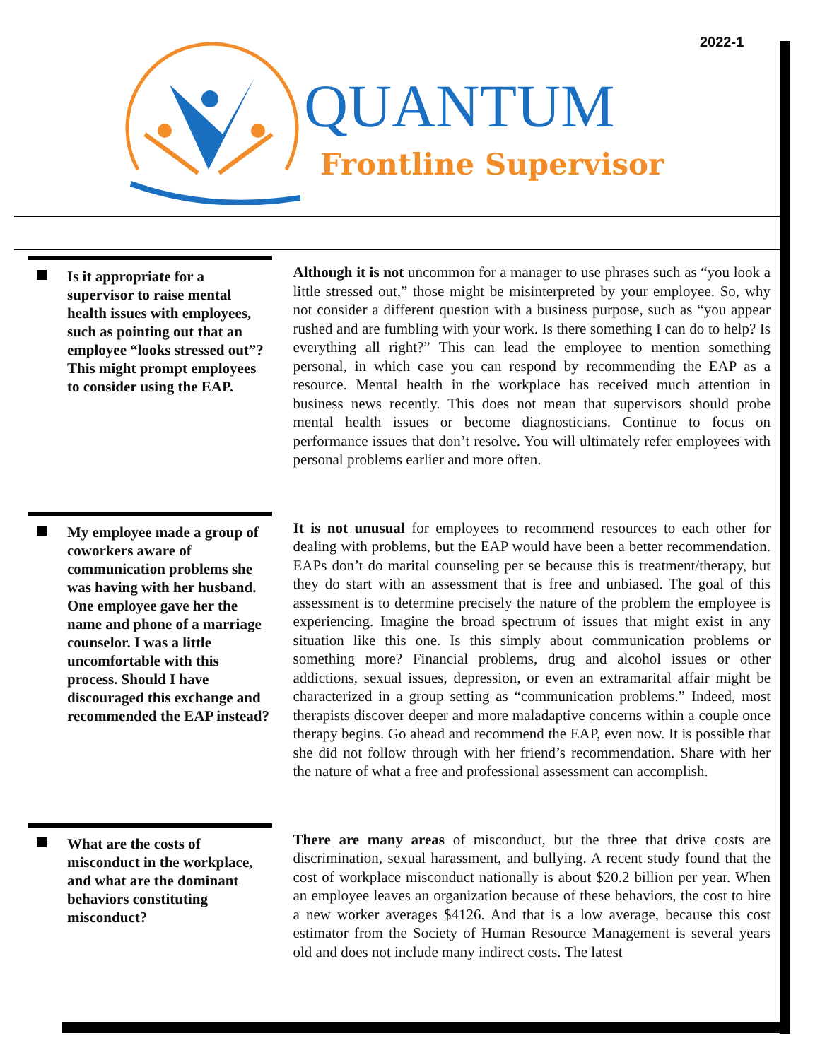2022-1
QUANTUM
Frontline Supervisor
Is it appropriate for a supervisor to raise mental health issues with employees, such as pointing out that an employee “looks stressed out”? This might prompt employees to consider using the EAP.
Although it is not uncommon for a manager to use phrases such as “you look a little stressed out,” those might be misinterpreted by your employee. So, why not consider a different question with a business purpose, such as “you appear rushed and are fumbling with your work. Is there something I can do to help? Is everything all right?” This can lead the employee to mention something personal, in which case you can respond by recommending the EAP as a resource. Mental health in the workplace has received much attention in business news recently. This does not mean that supervisors should probe mental health issues or become diagnosticians. Continue to focus on performance issues that don’t resolve. You will ultimately refer employees with personal problems earlier and more often.
My employee made a group of coworkers aware of communication problems she was having with her husband. One employee gave her the name and phone of a marriage counselor. I was a little uncomfortable with this process. Should I have discouraged this exchange and recommended the EAP instead?
It is not unusual for employees to recommend resources to each other for dealing with problems, but the EAP would have been a better recommendation. EAPs don’t do marital counseling per se because this is treatment/therapy, but they do start with an assessment that is free and unbiased. The goal of this assessment is to determine precisely the nature of the problem the employee is experiencing. Imagine the broad spectrum of issues that might exist in any situation like this one. Is this simply about communication problems or something more? Financial problems, drug and alcohol issues or other addictions, sexual issues, depression, or even an extramarital affair might be characterized in a group setting as “communication problems.” Indeed, most therapists discover deeper and more maladaptive concerns within a couple once therapy begins. Go ahead and recommend the EAP, even now. It is possible that she did not follow through with her friend’s recommendation. Share with her the nature of what a free and professional assessment can accomplish.
What are the costs of misconduct in the workplace, and what are the dominant behaviors constituting misconduct?
There are many areas of misconduct, but the three that drive costs are discrimination, sexual harassment, and bullying. A recent study found that the cost of workplace misconduct nationally is about $20.2 billion per year. When an employee leaves an organization because of these behaviors, the cost to hire a new worker averages $4126. And that is a low average, because this cost estimator from the Society of Human Resource Management is several years old and does not include many indirect costs. The latest